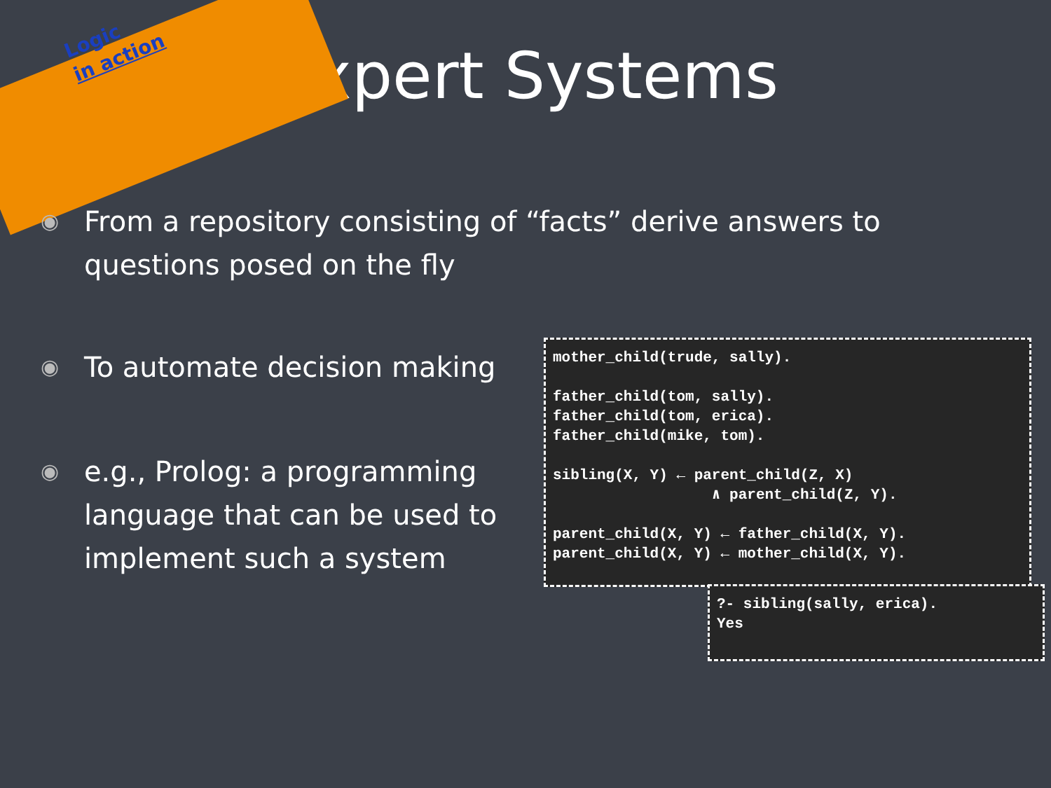Logic
in action
Expert Systems
◉ From a repository consisting of “facts” derive answers to questions posed on the fly
◉ To automate decision making
◉ e.g., Prolog: a programming language that can be used to implement such a system
mother_child(trude, sally).

father_child(tom, sally).
father_child(tom, erica).
father_child(mike, tom).

sibling(X, Y) ← parent_child(Z, X)
                  ∧ parent_child(Z, Y).

parent_child(X, Y) ← father_child(X, Y).
parent_child(X, Y) ← mother_child(X, Y).
?- sibling(sally, erica).
Yes